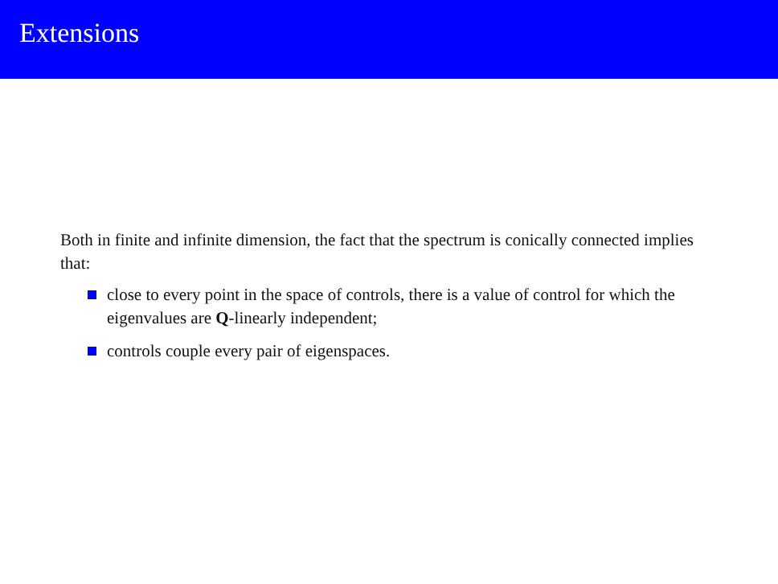Extensions
Both in finite and infinite dimension, the fact that the spectrum is conically connected implies that:
close to every point in the space of controls, there is a value of control for which the eigenvalues are Q-linearly independent;
controls couple every pair of eigenspaces.